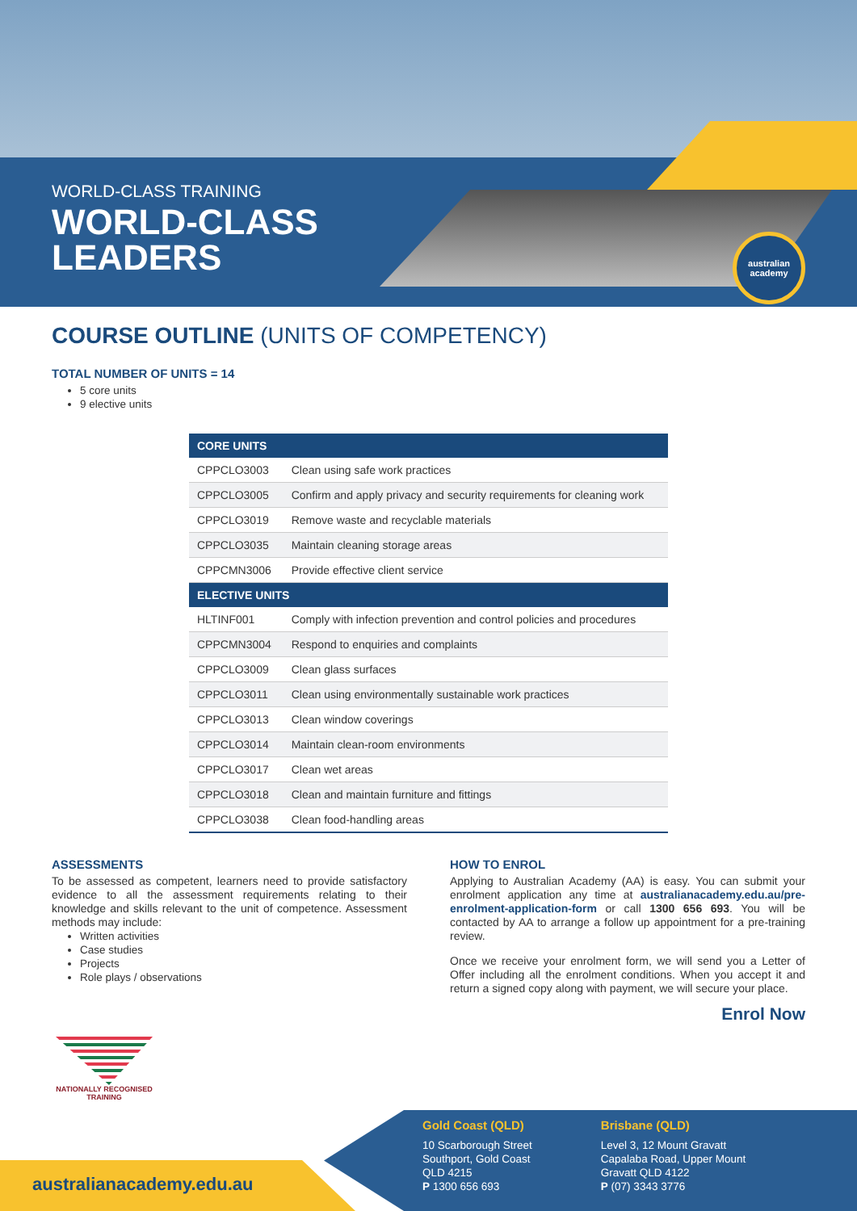WORLD-CLASS TRAINING
WORLD-CLASS
LEADERS
australian
academy
COURSE OUTLINE (UNITS OF COMPETENCY)
TOTAL NUMBER OF UNITS = 14
5 core units
9 elective units
| CORE UNITS | |
| --- | --- |
| CPPCLO3003 | Clean using safe work practices |
| CPPCLO3005 | Confirm and apply privacy and security requirements for cleaning work |
| CPPCLO3019 | Remove waste and recyclable materials |
| CPPCLO3035 | Maintain cleaning storage areas |
| CPPCMN3006 | Provide effective client service |
| ELECTIVE UNITS | |
| HLTINF001 | Comply with infection prevention and control policies and procedures |
| CPPCMN3004 | Respond to enquiries and complaints |
| CPPCLO3009 | Clean glass surfaces |
| CPPCLO3011 | Clean using environmentally sustainable work practices |
| CPPCLO3013 | Clean window coverings |
| CPPCLO3014 | Maintain clean-room environments |
| CPPCLO3017 | Clean wet areas |
| CPPCLO3018 | Clean and maintain furniture and fittings |
| CPPCLO3038 | Clean food-handling areas |
ASSESSMENTS
To be assessed as competent, learners need to provide satisfactory evidence to all the assessment requirements relating to their knowledge and skills relevant to the unit of competence. Assessment methods may include:
Written activities
Case studies
Projects
Role plays / observations
HOW TO ENROL
Applying to Australian Academy (AA) is easy. You can submit your enrolment application any time at australianacademy.edu.au/pre-enrolment-application-form or call 1300 656 693. You will be contacted by AA to arrange a follow up appointment for a pre-training review.
Once we receive your enrolment form, we will send you a Letter of Offer including all the enrolment conditions. When you accept it and return a signed copy along with payment, we will secure your place.
Enrol Now
NATIONALLY RECOGNISED TRAINING
australianacademy.edu.au
Gold Coast (QLD)
10 Scarborough Street
Southport, Gold Coast
QLD 4215
P 1300 656 693
Brisbane (QLD)
Level 3, 12 Mount Gravatt
Capalaba Road, Upper Mount
Gravatt QLD 4122
P (07) 3343 3776